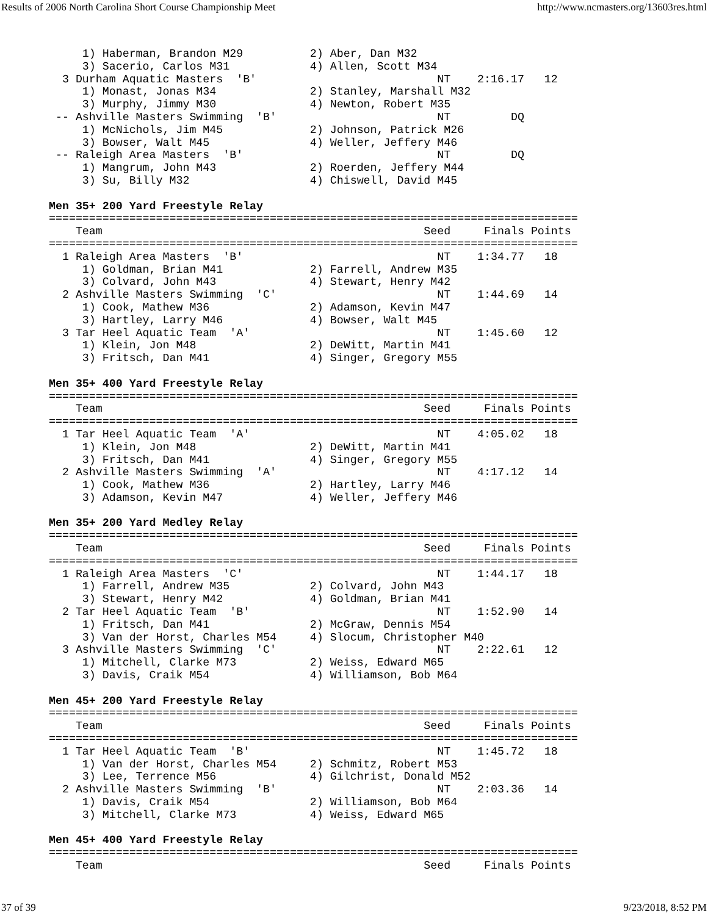Results of 2006 North Carolina Short Course Championship Meet http://www.ncmasters.org/13603res.html
     1) Haberman, Brandon M29          2) Aber, Dan M32
     3) Sacerio, Carlos M31            4) Allen, Scott M34
  3 Durham Aquatic Masters  'B'                           NT    2:16.17   12
     1) Monast, Jonas M34              2) Stanley, Marshall M32
     3) Murphy, Jimmy M30              4) Newton, Robert M35
 -- Ashville Masters Swimming  'B'                        NT         DQ
     1) McNichols, Jim M45             2) Johnson, Patrick M26
     3) Bowser, Walt M45               4) Weller, Jeffery M46
 -- Raleigh Area Masters  'B'                             NT         DQ
     1) Mangrum, John M43              2) Roerden, Jeffery M44
     3) Su, Billy M32                  4) Chiswell, David M45

Men 35+ 200 Yard Freestyle Relay
===============================================================================
    Team                                                Seed     Finals Points
===============================================================================
  1 Raleigh Area Masters  'B'                             NT    1:34.77   18
     1) Goldman, Brian M41             2) Farrell, Andrew M35
     3) Colvard, John M43              4) Stewart, Henry M42
  2 Ashville Masters Swimming  'C'                        NT    1:44.69   14
     1) Cook, Mathew M36               2) Adamson, Kevin M47
     3) Hartley, Larry M46             4) Bowser, Walt M45
  3 Tar Heel Aquatic Team  'A'                            NT    1:45.60   12
     1) Klein, Jon M48                 2) DeWitt, Martin M41
     3) Fritsch, Dan M41               4) Singer, Gregory M55

Men 35+ 400 Yard Freestyle Relay
===============================================================================
    Team                                                Seed     Finals Points
===============================================================================
  1 Tar Heel Aquatic Team  'A'                            NT    4:05.02   18
     1) Klein, Jon M48                 2) DeWitt, Martin M41
     3) Fritsch, Dan M41               4) Singer, Gregory M55
  2 Ashville Masters Swimming  'A'                        NT    4:17.12   14
     1) Cook, Mathew M36               2) Hartley, Larry M46
     3) Adamson, Kevin M47             4) Weller, Jeffery M46

Men 35+ 200 Yard Medley Relay
===============================================================================
    Team                                                Seed     Finals Points
===============================================================================
  1 Raleigh Area Masters  'C'                             NT    1:44.17   18
     1) Farrell, Andrew M35            2) Colvard, John M43
     3) Stewart, Henry M42             4) Goldman, Brian M41
  2 Tar Heel Aquatic Team  'B'                            NT    1:52.90   14
     1) Fritsch, Dan M41               2) McGraw, Dennis M54
     3) Van der Horst, Charles M54     4) Slocum, Christopher M40
  3 Ashville Masters Swimming  'C'                        NT    2:22.61   12
     1) Mitchell, Clarke M73           2) Weiss, Edward M65
     3) Davis, Craik M54               4) Williamson, Bob M64

Men 45+ 200 Yard Freestyle Relay
===============================================================================
    Team                                                Seed     Finals Points
===============================================================================
  1 Tar Heel Aquatic Team  'B'                            NT    1:45.72   18
     1) Van der Horst, Charles M54     2) Schmitz, Robert M53
     3) Lee, Terrence M56              4) Gilchrist, Donald M52
  2 Ashville Masters Swimming  'B'                        NT    2:03.36   14
     1) Davis, Craik M54               2) Williamson, Bob M64
     3) Mitchell, Clarke M73           4) Weiss, Edward M65

Men 45+ 400 Yard Freestyle Relay
===============================================================================
    Team                                                Seed     Finals Points
37 of 39 9/23/2018, 8:52 PM